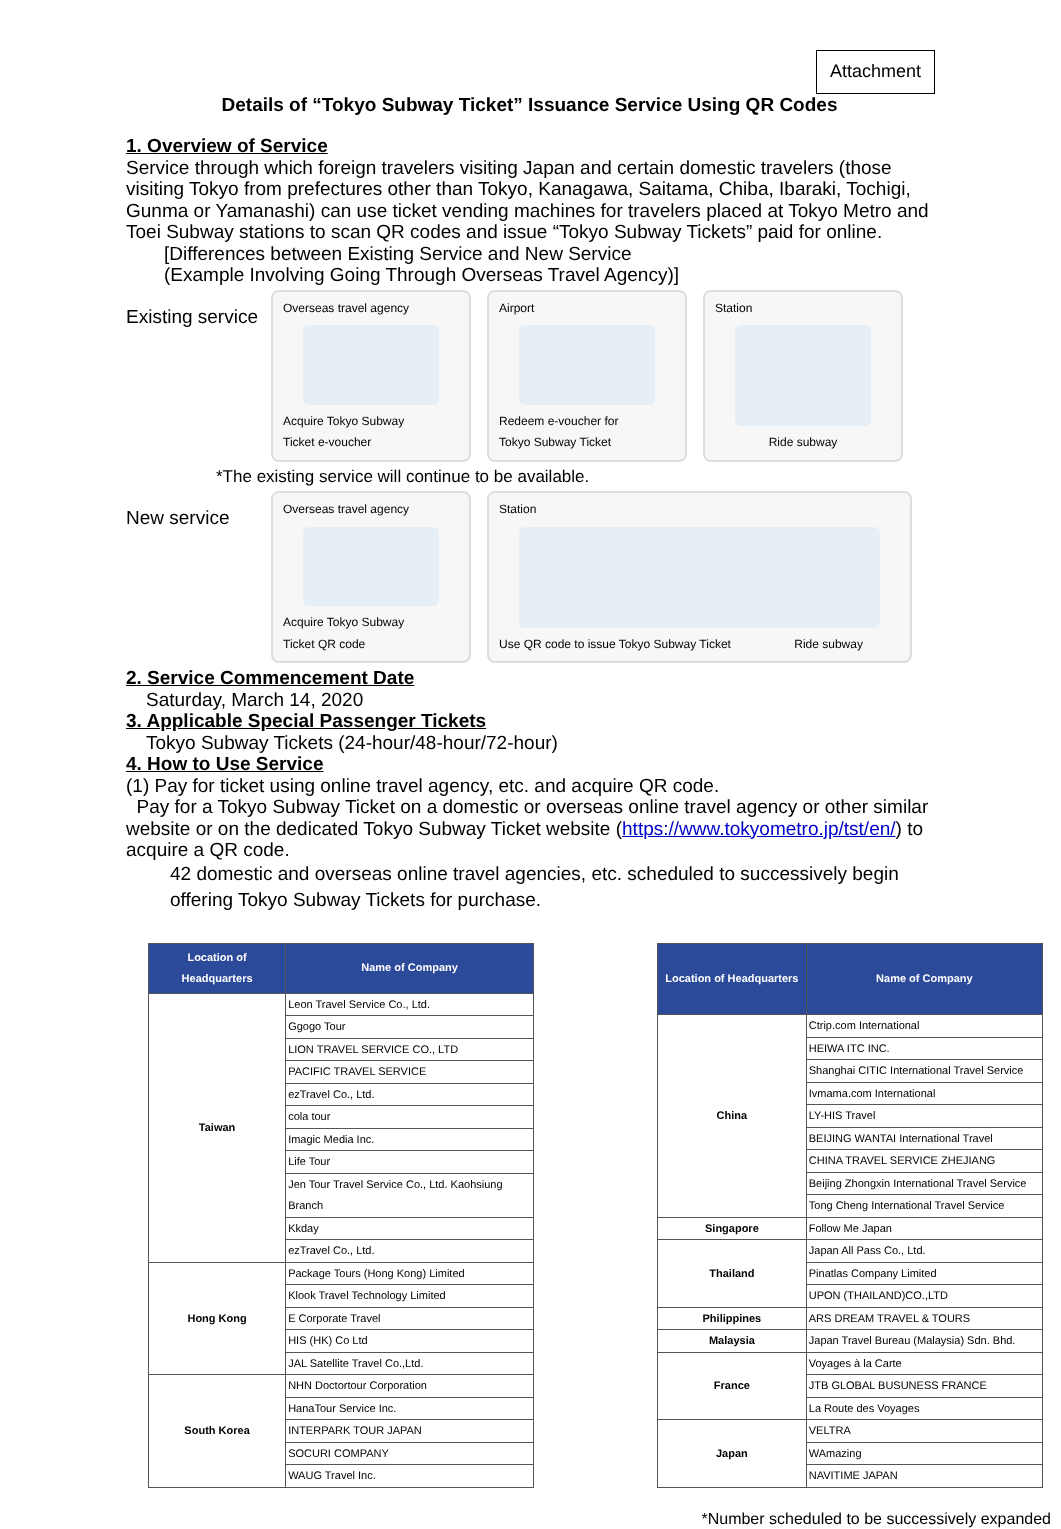Attachment
Details of “Tokyo Subway Ticket” Issuance Service Using QR Codes
1. Overview of Service
Service through which foreign travelers visiting Japan and certain domestic travelers (those visiting Tokyo from prefectures other than Tokyo, Kanagawa, Saitama, Chiba, Ibaraki, Tochigi, Gunma or Yamanashi) can use ticket vending machines for travelers placed at Tokyo Metro and Toei Subway stations to scan QR codes and issue “Tokyo Subway Tickets” paid for online.
[Differences between Existing Service and New Service
(Example Involving Going Through Overseas Travel Agency)]
Existing service
Overseas travel agency
Acquire Tokyo Subway
Ticket e-voucher
Airport
Redeem e-voucher for
Tokyo Subway Ticket
Station
Ride subway
*The existing service will continue to be available.
New service
Overseas travel agency
Acquire Tokyo Subway
Ticket QR code
Station
Use QR code to issue Tokyo Subway Ticket Ride subway
2. Service Commencement Date
Saturday, March 14, 2020
3. Applicable Special Passenger Tickets
Tokyo Subway Tickets (24-hour/48-hour/72-hour)
4. How to Use Service
(1) Pay for ticket using online travel agency, etc. and acquire QR code.
Pay for a Tokyo Subway Ticket on a domestic or overseas online travel agency or other similar website or on the dedicated Tokyo Subway Ticket website (https://www.tokyometro.jp/tst/en/) to acquire a QR code.
42 domestic and overseas online travel agencies, etc. scheduled to successively begin offering Tokyo Subway Tickets for purchase.
| Location of Headquarters | Name of Company |
| --- | --- |
| Taiwan | Leon Travel Service Co., Ltd. |
| | Ggogo Tour |
| | LION TRAVEL SERVICE CO., LTD |
| | PACIFIC TRAVEL SERVICE |
| | ezTravel Co., Ltd. |
| | cola tour |
| | Imagic Media Inc. |
| | Life Tour |
| | Jen Tour Travel Service Co., Ltd. Kaohsiung Branch |
| | Kkday |
| | ezTravel Co., Ltd. |
| Hong Kong | Package Tours (Hong Kong) Limited |
| | Klook Travel Technology Limited |
| | E Corporate Travel |
| | HIS (HK) Co Ltd |
| | JAL Satellite Travel Co.,Ltd. |
| South Korea | NHN Doctortour Corporation |
| | HanaTour Service Inc. |
| | INTERPARK TOUR JAPAN |
| | SOCURI COMPANY |
| | WAUG Travel Inc. |
| Location of Headquarters | Name of Company |
| --- | --- |
| China | Ctrip.com International |
| | HEIWA ITC INC. |
| | Shanghai CITIC International Travel Service |
| | Ivmama.com International |
| | LY-HIS Travel |
| | BEIJING WANTAI International Travel |
| | CHINA TRAVEL SERVICE ZHEJIANG |
| | Beijing Zhongxin International Travel Service |
| | Tong Cheng International Travel Service |
| Singapore | Follow Me Japan |
| Thailand | Japan All Pass Co., Ltd. |
| | Pinatlas Company Limited |
| | UPON (THAILAND)CO.,LTD |
| Philippines | ARS DREAM TRAVEL & TOURS |
| Malaysia | Japan Travel Bureau (Malaysia) Sdn. Bhd. |
| France | Voyages à la Carte |
| | JTB GLOBAL BUSUNESS FRANCE |
| | La Route des Voyages |
| Japan | VELTRA |
| | WAmazing |
| | NAVITIME JAPAN |
*Number scheduled to be successively expanded